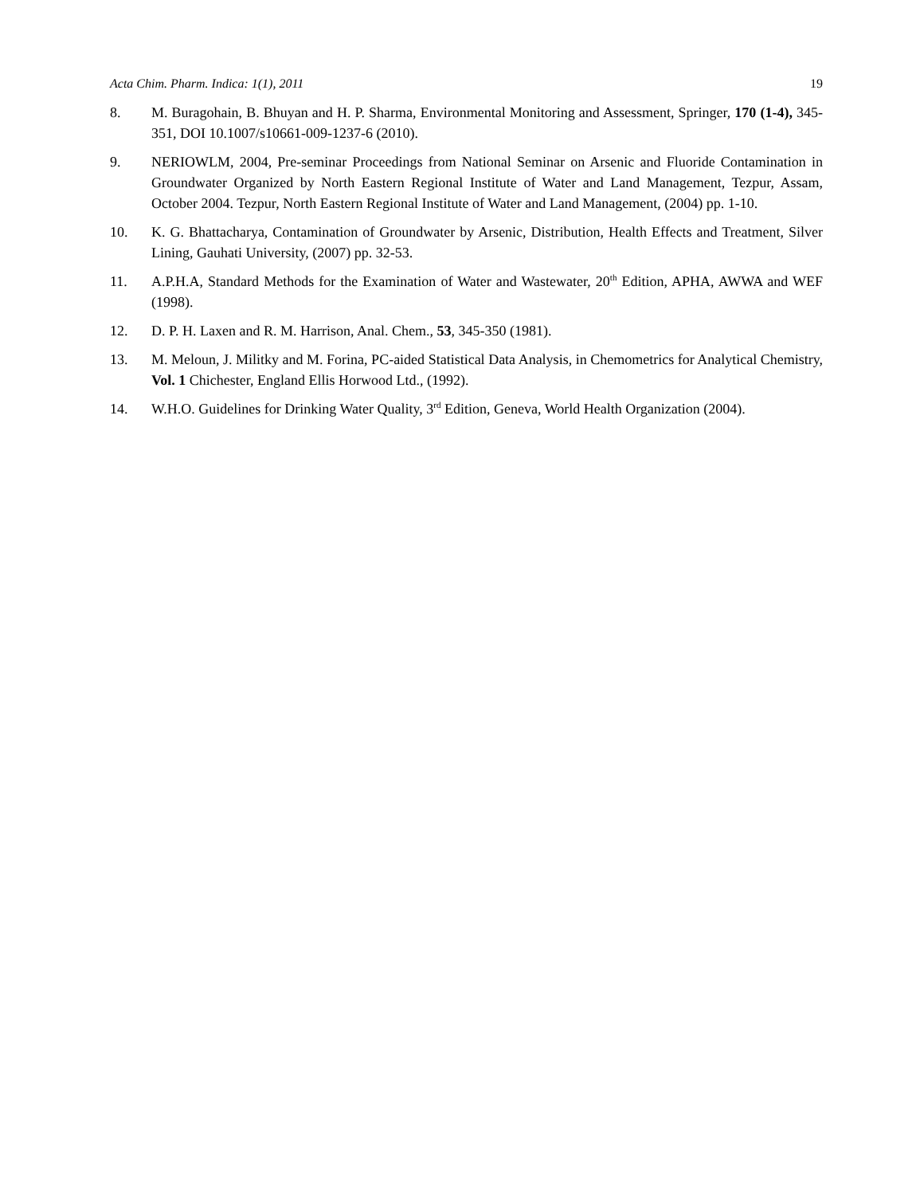Acta Chim. Pharm. Indica: 1(1), 2011 19
8. M. Buragohain, B. Bhuyan and H. P. Sharma, Environmental Monitoring and Assessment, Springer, 170 (1-4), 345-351, DOI 10.1007/s10661-009-1237-6 (2010).
9. NERIOWLM, 2004, Pre-seminar Proceedings from National Seminar on Arsenic and Fluoride Contamination in Groundwater Organized by North Eastern Regional Institute of Water and Land Management, Tezpur, Assam, October 2004. Tezpur, North Eastern Regional Institute of Water and Land Management, (2004) pp. 1-10.
10. K. G. Bhattacharya, Contamination of Groundwater by Arsenic, Distribution, Health Effects and Treatment, Silver Lining, Gauhati University, (2007) pp. 32-53.
11. A.P.H.A, Standard Methods for the Examination of Water and Wastewater, 20<sup>th</sup> Edition, APHA, AWWA and WEF (1998).
12. D. P. H. Laxen and R. M. Harrison, Anal. Chem., 53, 345-350 (1981).
13. M. Meloun, J. Militky and M. Forina, PC-aided Statistical Data Analysis, in Chemometrics for Analytical Chemistry, Vol. 1 Chichester, England Ellis Horwood Ltd., (1992).
14. W.H.O. Guidelines for Drinking Water Quality, 3<sup>rd</sup> Edition, Geneva, World Health Organization (2004).